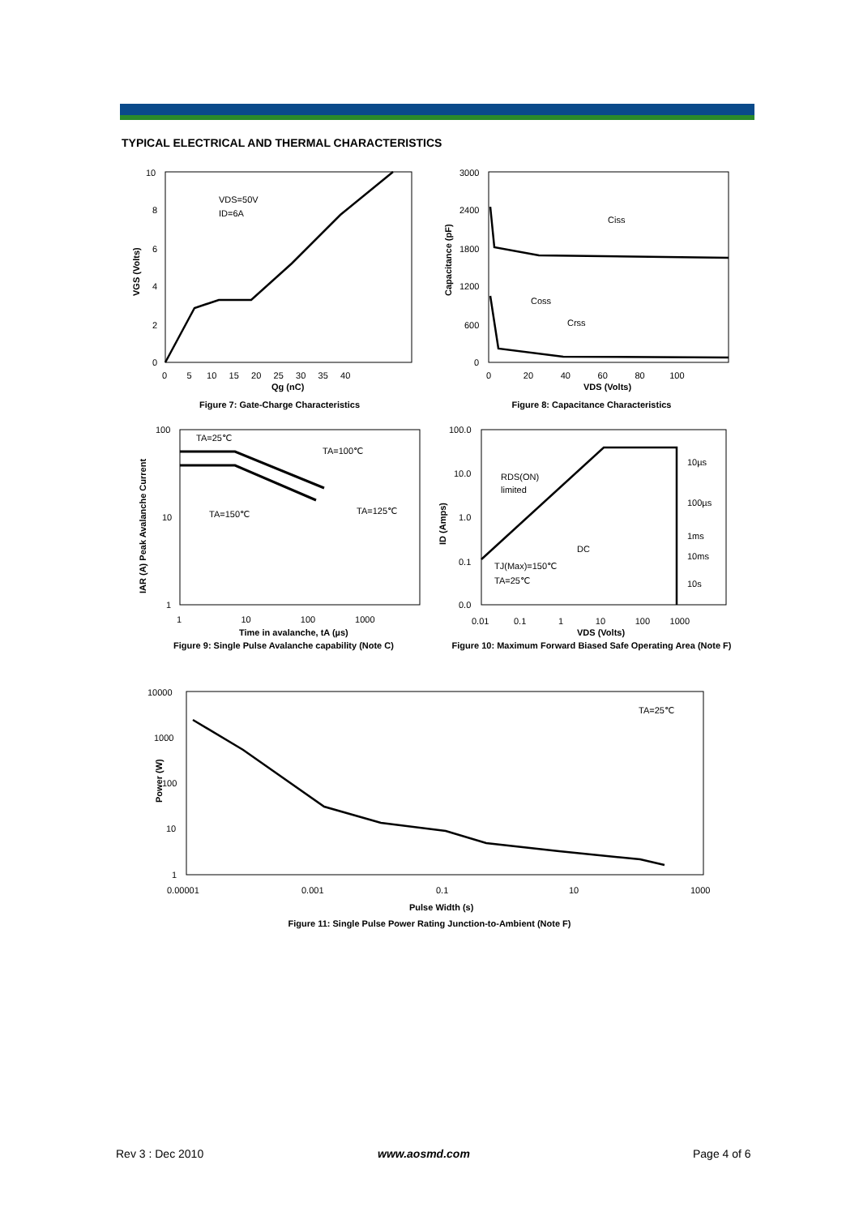TYPICAL ELECTRICAL AND THERMAL CHARACTERISTICS
VDS=50V
ID=6A
10
8
6
4
2
0
0 5 10 15 20 25 30 35 40
Qg (nC)
VGS (Volts)
Figure 7: Gate-Charge Characteristics
Ciss
Coss
Crss
3000
2400
1800
1200
600
0
0 20 40 60 80 100
VDS (Volts)
Capacitance (pF)
Figure 8: Capacitance Characteristics
TA=25℃
TA=100℃
TA=150℃
TA=125℃
100
10
1
1 10 100 1000
Time in avalanche, tA (µs)
IAR (A) Peak Avalanche Current
Figure 9: Single Pulse Avalanche capability (Note C)
RDS(ON)
limited
10µs
100µs
1ms
10ms
10s
DC
TJ(Max)=150℃
TA=25℃
100.0
10.0
1.0
0.1
0.0
0.01 0.1 1 10 100 1000
VDS (Volts)
ID (Amps)
Figure 10: Maximum Forward Biased Safe Operating Area (Note F)
TA=25℃
10000
1000
100
10
1
0.00001
0.001
0.1
10
1000
Pulse Width (s)
Power (W)
Figure 11: Single Pulse Power Rating Junction-to-Ambient (Note F)
Rev 3 : Dec 2010 www.aosmd.com Page 4 of 6